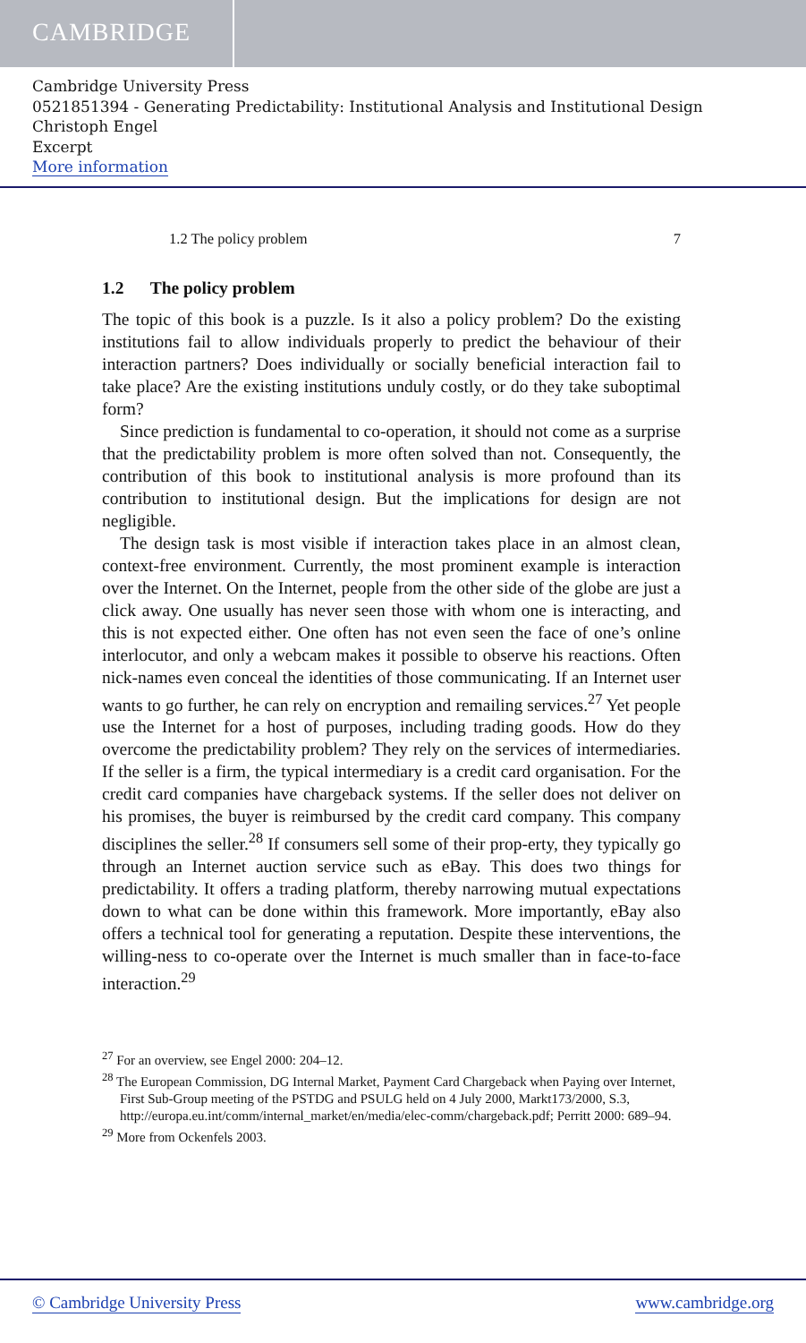CAMBRIDGE
Cambridge University Press
0521851394 - Generating Predictability: Institutional Analysis and Institutional Design
Christoph Engel
Excerpt
More information
1.2 The policy problem 7
1.2 The policy problem
The topic of this book is a puzzle. Is it also a policy problem? Do the existing institutions fail to allow individuals properly to predict the behaviour of their interaction partners? Does individually or socially beneficial interaction fail to take place? Are the existing institutions unduly costly, or do they take suboptimal form?
Since prediction is fundamental to co-operation, it should not come as a surprise that the predictability problem is more often solved than not. Consequently, the contribution of this book to institutional analysis is more profound than its contribution to institutional design. But the implications for design are not negligible.
The design task is most visible if interaction takes place in an almost clean, context-free environment. Currently, the most prominent example is interaction over the Internet. On the Internet, people from the other side of the globe are just a click away. One usually has never seen those with whom one is interacting, and this is not expected either. One often has not even seen the face of one’s online interlocutor, and only a webcam makes it possible to observe his reactions. Often nick-names even conceal the identities of those communicating. If an Internet user wants to go further, he can rely on encryption and remailing services.<sup>27</sup> Yet people use the Internet for a host of purposes, including trading goods. How do they overcome the predictability problem? They rely on the services of intermediaries. If the seller is a firm, the typical intermediary is a credit card organisation. For the credit card companies have chargeback systems. If the seller does not deliver on his promises, the buyer is reimbursed by the credit card company. This company disciplines the seller.<sup>28</sup> If consumers sell some of their prop-erty, they typically go through an Internet auction service such as eBay. This does two things for predictability. It offers a trading platform, thereby narrowing mutual expectations down to what can be done within this framework. More importantly, eBay also offers a technical tool for generating a reputation. Despite these interventions, the willing-ness to co-operate over the Internet is much smaller than in face-to-face interaction.<sup>29</sup>
<sup>27</sup> For an overview, see Engel 2000: 204–12.
<sup>28</sup> The European Commission, DG Internal Market, Payment Card Chargeback when Paying over Internet, First Sub-Group meeting of the PSTDG and PSULG held on 4 July 2000, Markt173/2000, S.3, http://europa.eu.int/comm/internal_market/en/media/elec-comm/chargeback.pdf; Perritt 2000: 689–94.
<sup>29</sup> More from Ockenfels 2003.
© Cambridge University Press www.cambridge.org